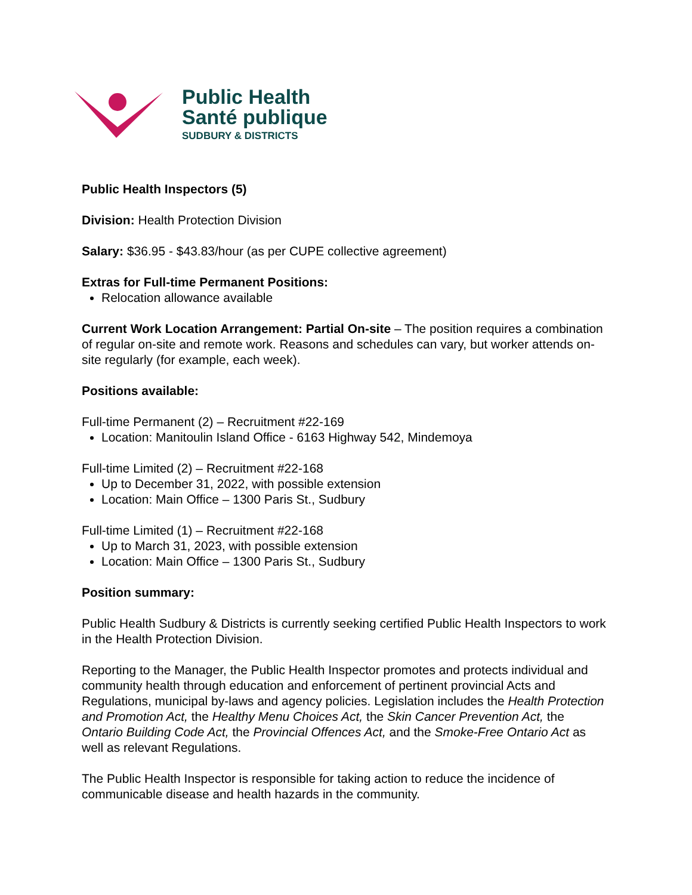Public Health
Santé publique
SUDBURY & DISTRICTS
Public Health Inspectors (5)
Division: Health Protection Division
Salary: $36.95 - $43.83/hour (as per CUPE collective agreement)
Extras for Full-time Permanent Positions:
Relocation allowance available
Current Work Location Arrangement: Partial On-site – The position requires a combination of regular on-site and remote work. Reasons and schedules can vary, but worker attends on-site regularly (for example, each week).
Positions available:
Full-time Permanent (2) – Recruitment #22-169
Location: Manitoulin Island Office - 6163 Highway 542, Mindemoya
Full-time Limited (2) – Recruitment #22-168
Up to December 31, 2022, with possible extension
Location: Main Office – 1300 Paris St., Sudbury
Full-time Limited (1) – Recruitment #22-168
Up to March 31, 2023, with possible extension
Location: Main Office – 1300 Paris St., Sudbury
Position summary:
Public Health Sudbury & Districts is currently seeking certified Public Health Inspectors to work in the Health Protection Division.
Reporting to the Manager, the Public Health Inspector promotes and protects individual and community health through education and enforcement of pertinent provincial Acts and Regulations, municipal by-laws and agency policies. Legislation includes the Health Protection and Promotion Act, the Healthy Menu Choices Act, the Skin Cancer Prevention Act, the Ontario Building Code Act, the Provincial Offences Act, and the Smoke-Free Ontario Act as well as relevant Regulations.
The Public Health Inspector is responsible for taking action to reduce the incidence of communicable disease and health hazards in the community.